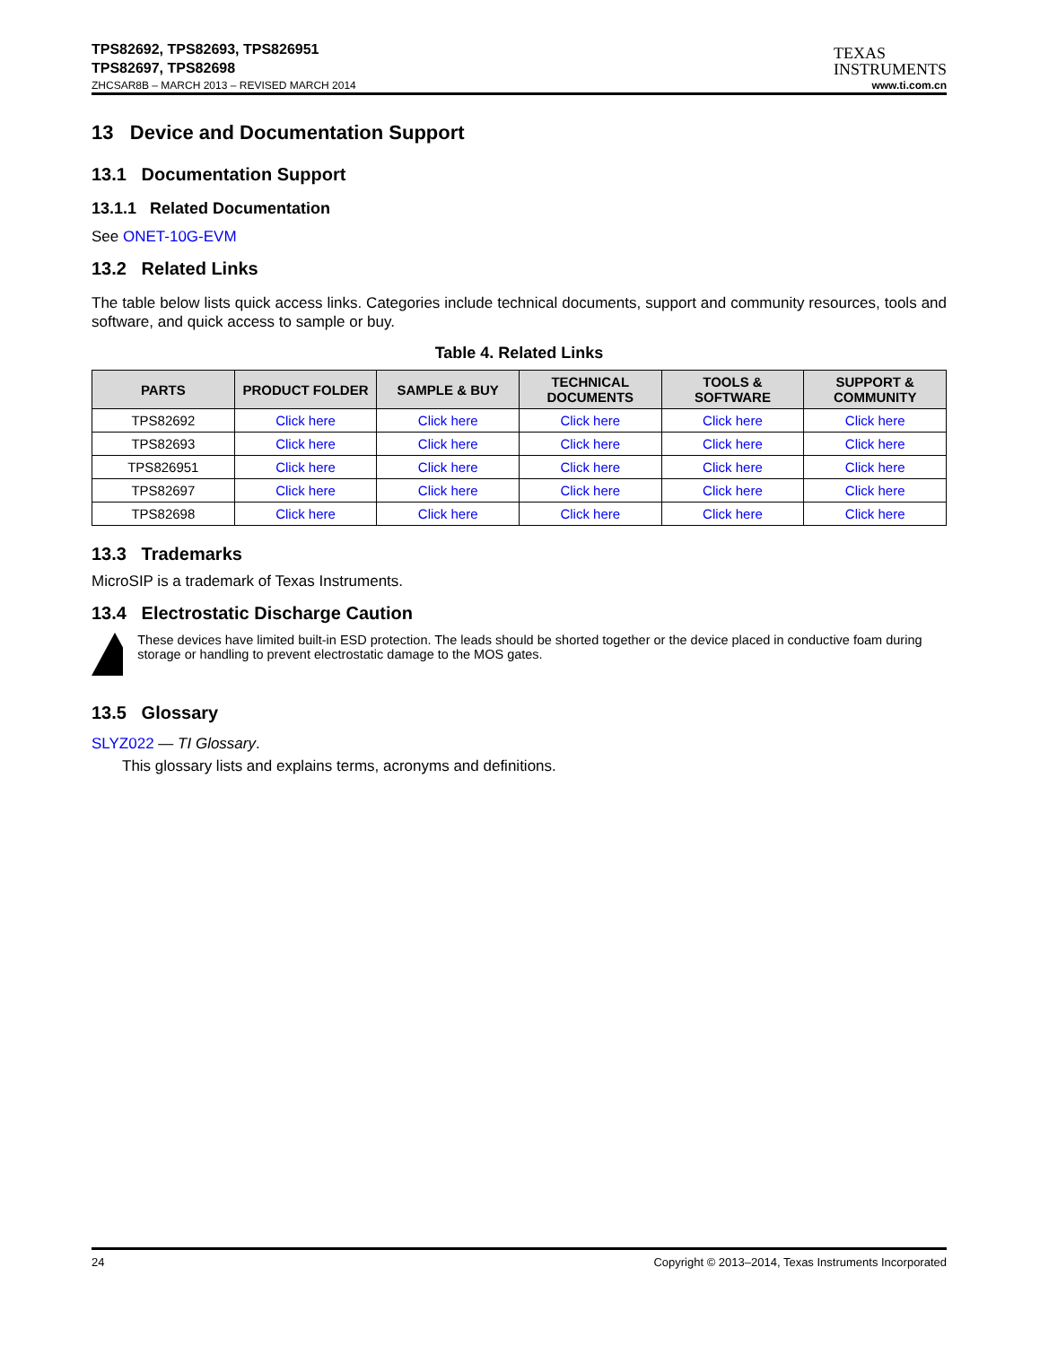TPS82692, TPS82693, TPS826951
TPS82697, TPS82698
TEXAS
INSTRUMENTS
ZHCSAR8B – MARCH 2013 – REVISED MARCH 2014 www.ti.com.cn
13 Device and Documentation Support
13.1 Documentation Support
13.1.1 Related Documentation
See ONET-10G-EVM
13.2 Related Links
The table below lists quick access links. Categories include technical documents, support and community resources, tools and software, and quick access to sample or buy.
Table 4. Related Links
| PARTS | PRODUCT FOLDER | SAMPLE & BUY | TECHNICAL DOCUMENTS | TOOLS & SOFTWARE | SUPPORT & COMMUNITY |
| --- | --- | --- | --- | --- | --- |
| TPS82692 | Click here | Click here | Click here | Click here | Click here |
| TPS82693 | Click here | Click here | Click here | Click here | Click here |
| TPS826951 | Click here | Click here | Click here | Click here | Click here |
| TPS82697 | Click here | Click here | Click here | Click here | Click here |
| TPS82698 | Click here | Click here | Click here | Click here | Click here |
13.3 Trademarks
MicroSIP is a trademark of Texas Instruments.
13.4 Electrostatic Discharge Caution
These devices have limited built-in ESD protection. The leads should be shorted together or the device placed in conductive foam during storage or handling to prevent electrostatic damage to the MOS gates.
13.5 Glossary
SLYZ022 — TI Glossary.
This glossary lists and explains terms, acronyms and definitions.
24 Copyright © 2013–2014, Texas Instruments Incorporated